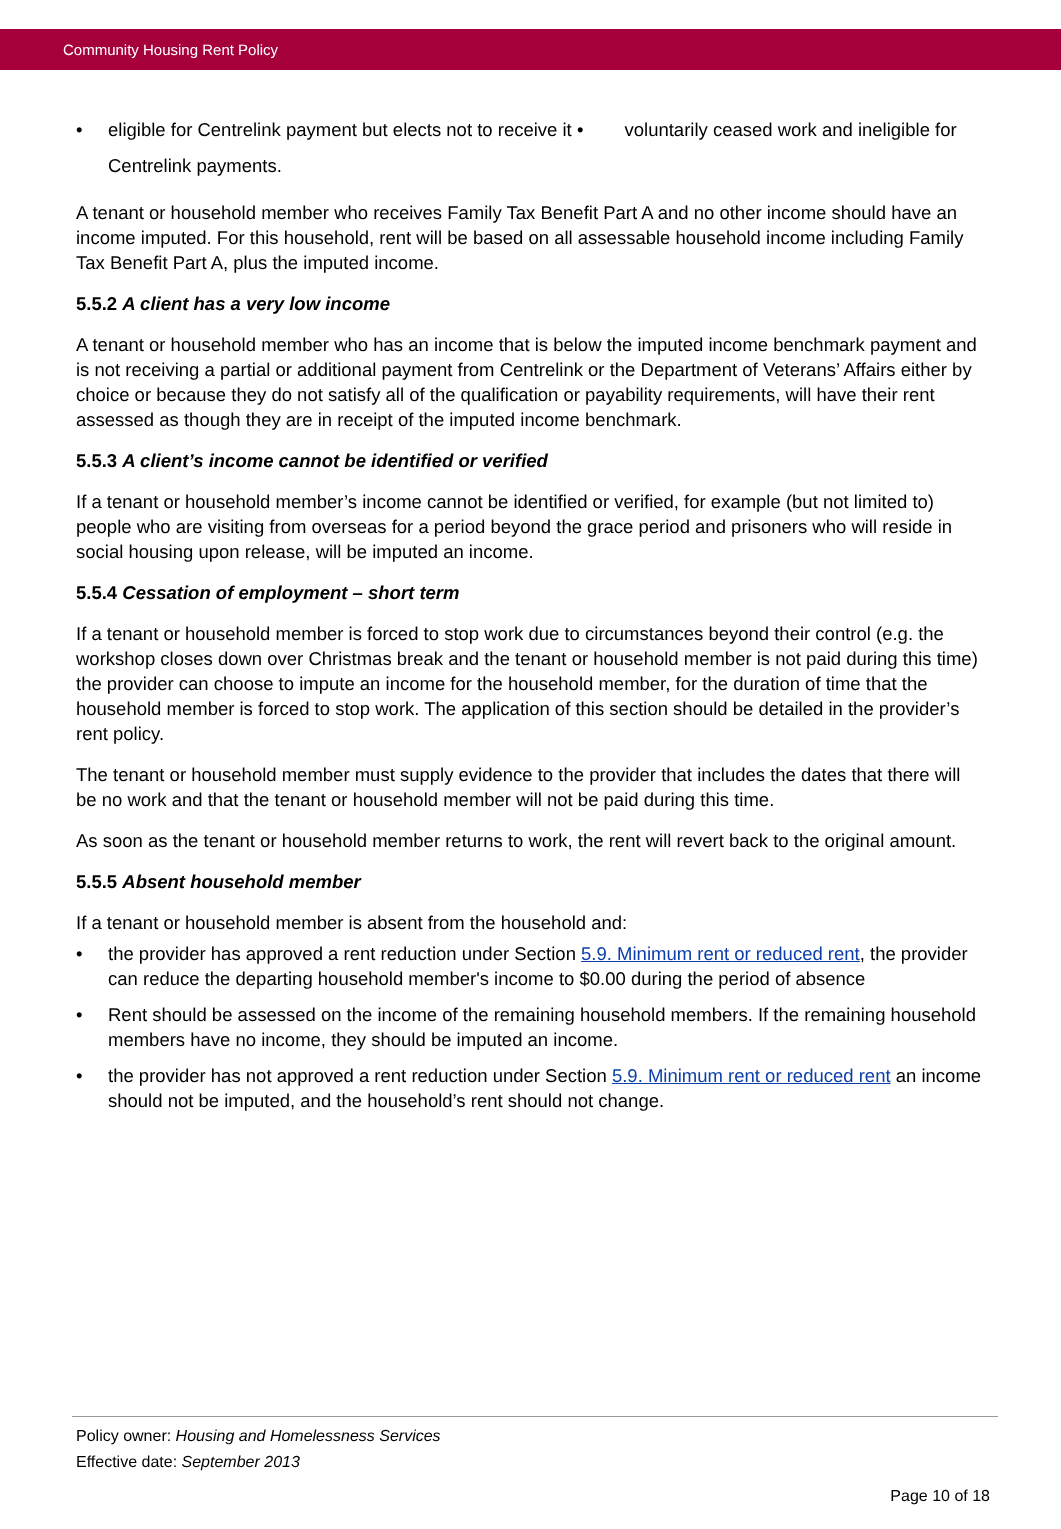Community Housing Rent Policy
• eligible for Centrelink payment but elects not to receive it • voluntarily ceased work and ineligible for Centrelink payments.
A tenant or household member who receives Family Tax Benefit Part A and no other income should have an income imputed. For this household, rent will be based on all assessable household income including Family Tax Benefit Part A, plus the imputed income.
5.5.2 A client has a very low income
A tenant or household member who has an income that is below the imputed income benchmark payment and is not receiving a partial or additional payment from Centrelink or the Department of Veterans’ Affairs either by choice or because they do not satisfy all of the qualification or payability requirements, will have their rent assessed as though they are in receipt of the imputed income benchmark.
5.5.3 A client’s income cannot be identified or verified
If a tenant or household member’s income cannot be identified or verified, for example (but not limited to) people who are visiting from overseas for a period beyond the grace period and prisoners who will reside in social housing upon release, will be imputed an income.
5.5.4 Cessation of employment – short term
If a tenant or household member is forced to stop work due to circumstances beyond their control (e.g. the workshop closes down over Christmas break and the tenant or household member is not paid during this time) the provider can choose to impute an income for the household member, for the duration of time that the household member is forced to stop work. The application of this section should be detailed in the provider’s rent policy.
The tenant or household member must supply evidence to the provider that includes the dates that there will be no work and that the tenant or household member will not be paid during this time.
As soon as the tenant or household member returns to work, the rent will revert back to the original amount.
5.5.5 Absent household member
If a tenant or household member is absent from the household and:
• the provider has approved a rent reduction under Section 5.9. Minimum rent or reduced rent, the provider can reduce the departing household member's income to $0.00 during the period of absence
• Rent should be assessed on the income of the remaining household members. If the remaining household members have no income, they should be imputed an income.
• the provider has not approved a rent reduction under Section 5.9. Minimum rent or reduced rent an income should not be imputed, and the household’s rent should not change.
Policy owner: Housing and Homelessness Services
Effective date: September 2013
Page 10 of 18